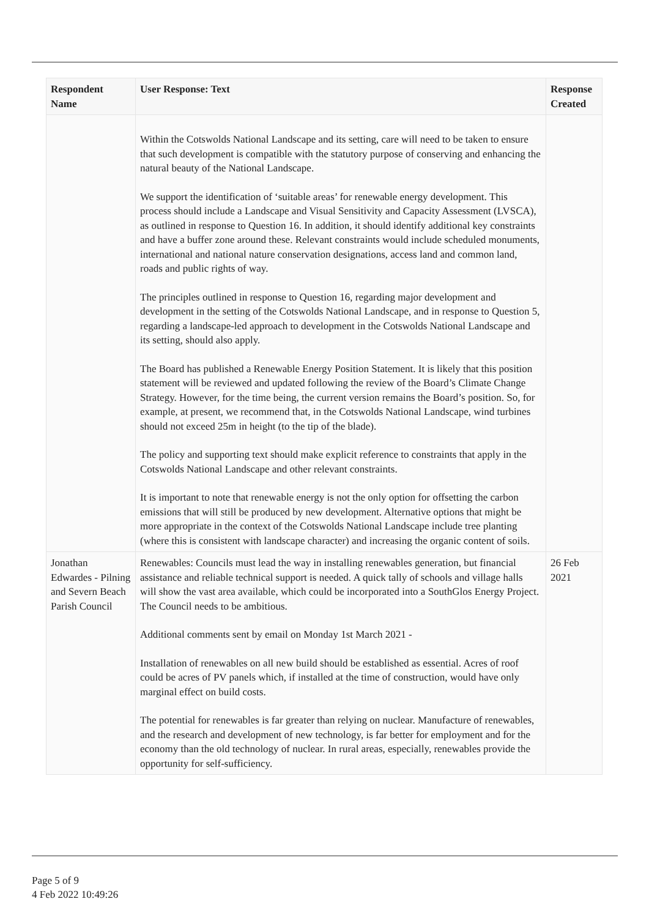| Respondent Name | User Response: Text | Response Created |
| --- | --- | --- |
| | Within the Cotswolds National Landscape and its setting, care will need to be taken to ensure that such development is compatible with the statutory purpose of conserving and enhancing the natural beauty of the National Landscape. We support the identification of ‘suitable areas’ for renewable energy development. This process should include a Landscape and Visual Sensitivity and Capacity Assessment (LVSCA), as outlined in response to Question 16. In addition, it should identify additional key constraints and have a buffer zone around these. Relevant constraints would include scheduled monuments, international and national nature conservation designations, access land and common land, roads and public rights of way. The principles outlined in response to Question 16, regarding major development and development in the setting of the Cotswolds National Landscape, and in response to Question 5, regarding a landscape-led approach to development in the Cotswolds National Landscape and its setting, should also apply. The Board has published a Renewable Energy Position Statement. It is likely that this position statement will be reviewed and updated following the review of the Board’s Climate Change Strategy. However, for the time being, the current version remains the Board’s position. So, for example, at present, we recommend that, in the Cotswolds National Landscape, wind turbines should not exceed 25m in height (to the tip of the blade). The policy and supporting text should make explicit reference to constraints that apply in the Cotswolds National Landscape and other relevant constraints. It is important to note that renewable energy is not the only option for offsetting the carbon emissions that will still be produced by new development. Alternative options that might be more appropriate in the context of the Cotswolds National Landscape include tree planting (where this is consistent with landscape character) and increasing the organic content of soils. | |
| Jonathan Edwardes - Pilning and Severn Beach Parish Council | Renewables: Councils must lead the way in installing renewables generation, but financial assistance and reliable technical support is needed. A quick tally of schools and village halls will show the vast area available, which could be incorporated into a SouthGlos Energy Project. The Council needs to be ambitious. Additional comments sent by email on Monday 1st March 2021 - Installation of renewables on all new build should be established as essential. Acres of roof could be acres of PV panels which, if installed at the time of construction, would have only marginal effect on build costs. The potential for renewables is far greater than relying on nuclear. Manufacture of renewables, and the research and development of new technology, is far better for employment and for the economy than the old technology of nuclear. In rural areas, especially, renewables provide the opportunity for self-sufficiency. | 26 Feb 2021 |
Page 5 of 9
4 Feb 2022 10:49:26